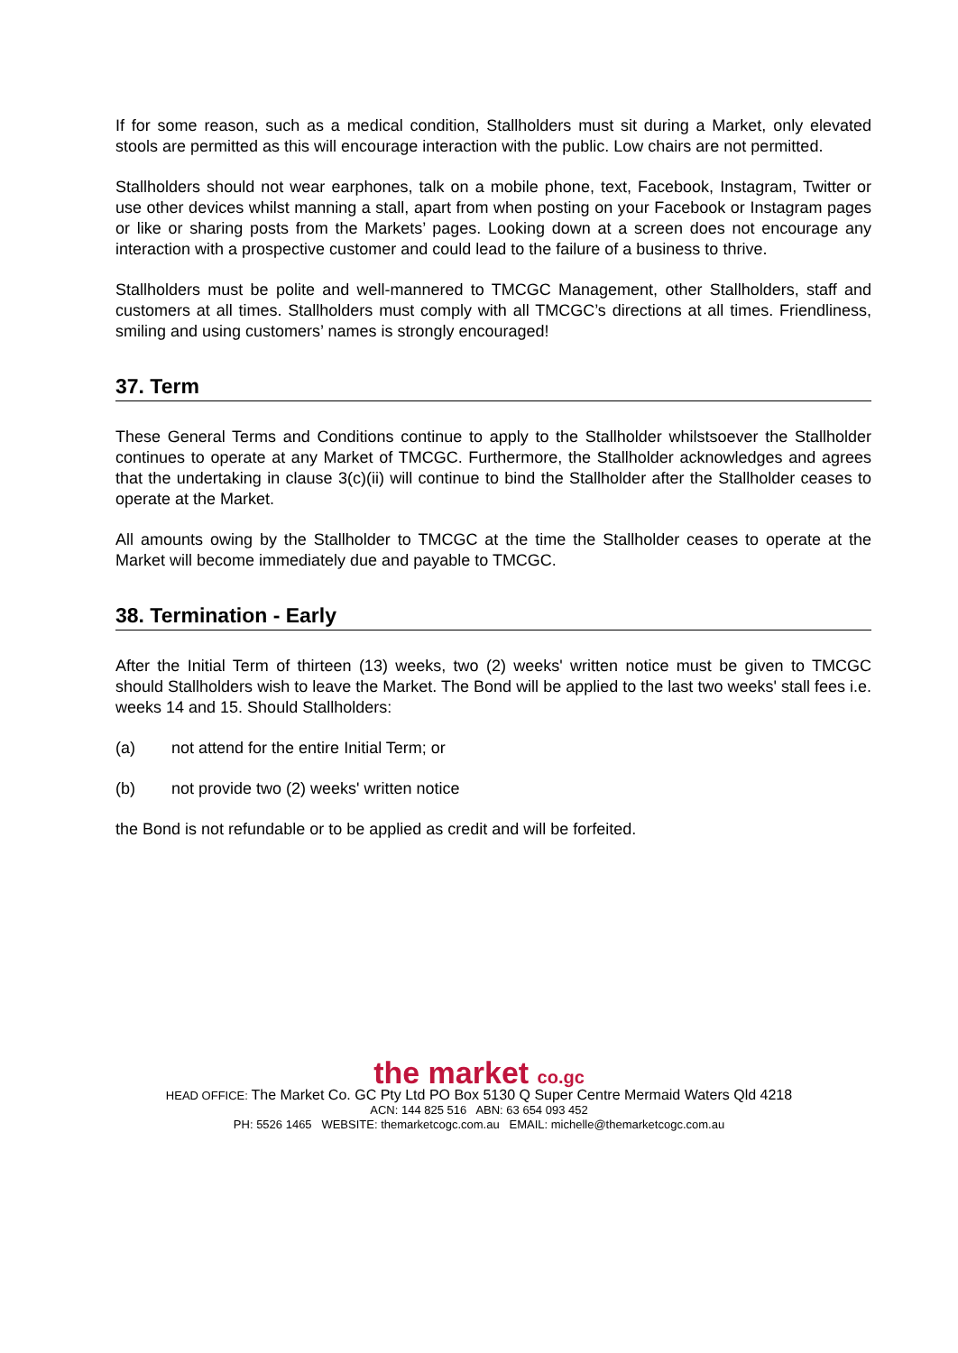If for some reason, such as a medical condition, Stallholders must sit during a Market, only elevated stools are permitted as this will encourage interaction with the public. Low chairs are not permitted.
Stallholders should not wear earphones, talk on a mobile phone, text, Facebook, Instagram, Twitter or use other devices whilst manning a stall, apart from when posting on your Facebook or Instagram pages or like or sharing posts from the Markets’ pages. Looking down at a screen does not encourage any interaction with a prospective customer and could lead to the failure of a business to thrive.
Stallholders must be polite and well-mannered to TMCGC Management, other Stallholders, staff and customers at all times. Stallholders must comply with all TMCGC’s directions at all times. Friendliness, smiling and using customers’ names is strongly encouraged!
37. Term
These General Terms and Conditions continue to apply to the Stallholder whilstsoever the Stallholder continues to operate at any Market of TMCGC. Furthermore, the Stallholder acknowledges and agrees that the undertaking in clause 3(c)(ii) will continue to bind the Stallholder after the Stallholder ceases to operate at the Market.
All amounts owing by the Stallholder to TMCGC at the time the Stallholder ceases to operate at the Market will become immediately due and payable to TMCGC.
38. Termination - Early
After the Initial Term of thirteen (13) weeks, two (2) weeks' written notice must be given to TMCGC should Stallholders wish to leave the Market. The Bond will be applied to the last two weeks' stall fees i.e. weeks 14 and 15. Should Stallholders:
(a) not attend for the entire Initial Term; or
(b) not provide two (2) weeks' written notice
the Bond is not refundable or to be applied as credit and will be forfeited.
the market co.gc
HEAD OFFICE: The Market Co. GC Pty Ltd PO Box 5130 Q Super Centre Mermaid Waters Qld 4218
ACN: 144 825 516 ABN: 63 654 093 452
PH: 5526 1465 WEBSITE: themarketcogc.com.au EMAIL: michelle@themarketcogc.com.au